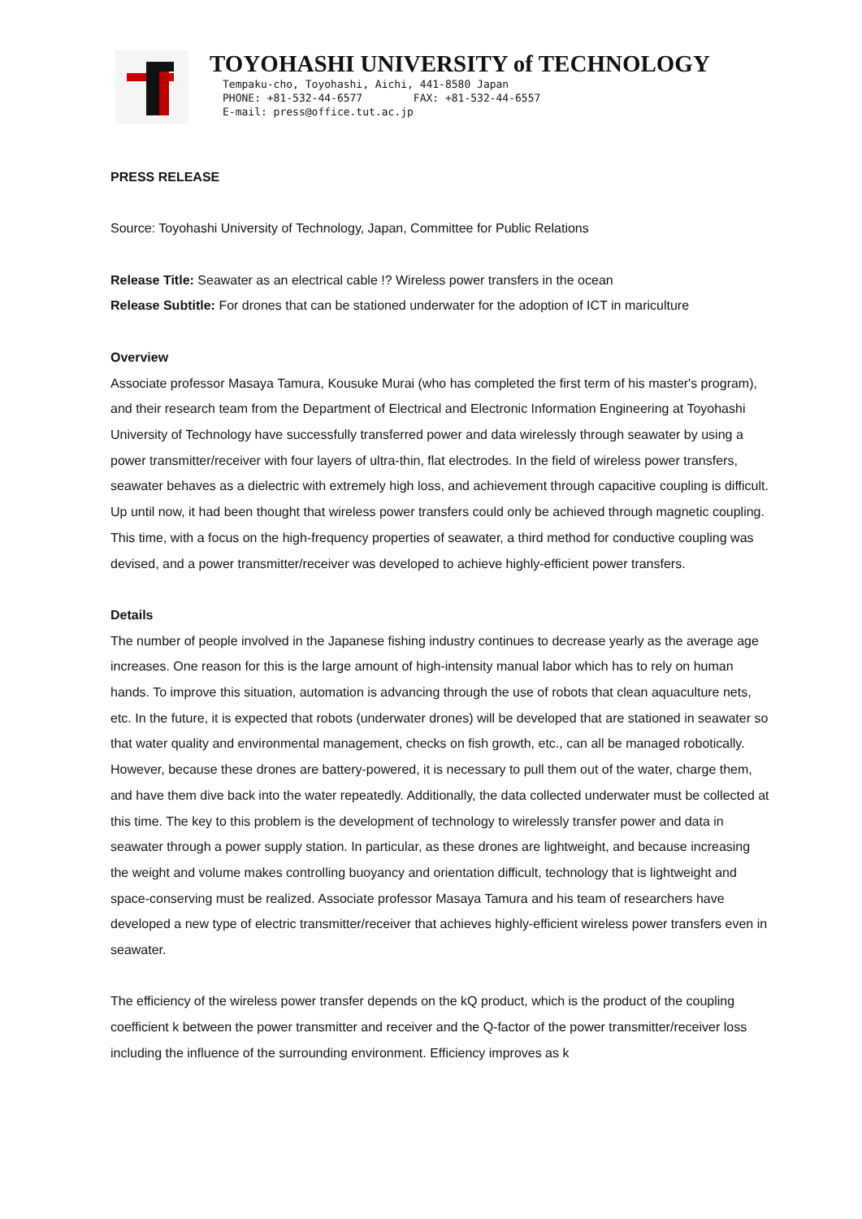TOYOHASHI UNIVERSITY of TECHNOLOGY
Tempaku-cho, Toyohashi, Aichi, 441-8580 Japan
PHONE: +81-532-44-6577 FAX: +81-532-44-6557
E-mail: press@office.tut.ac.jp
PRESS RELEASE
Source: Toyohashi University of Technology, Japan, Committee for Public Relations
Release Title: Seawater as an electrical cable !? Wireless power transfers in the ocean
Release Subtitle: For drones that can be stationed underwater for the adoption of ICT in mariculture
Overview
Associate professor Masaya Tamura, Kousuke Murai (who has completed the first term of his master's program), and their research team from the Department of Electrical and Electronic Information Engineering at Toyohashi University of Technology have successfully transferred power and data wirelessly through seawater by using a power transmitter/receiver with four layers of ultra-thin, flat electrodes. In the field of wireless power transfers, seawater behaves as a dielectric with extremely high loss, and achievement through capacitive coupling is difficult. Up until now, it had been thought that wireless power transfers could only be achieved through magnetic coupling. This time, with a focus on the high-frequency properties of seawater, a third method for conductive coupling was devised, and a power transmitter/receiver was developed to achieve highly-efficient power transfers.
Details
The number of people involved in the Japanese fishing industry continues to decrease yearly as the average age increases. One reason for this is the large amount of high-intensity manual labor which has to rely on human hands. To improve this situation, automation is advancing through the use of robots that clean aquaculture nets, etc. In the future, it is expected that robots (underwater drones) will be developed that are stationed in seawater so that water quality and environmental management, checks on fish growth, etc., can all be managed robotically. However, because these drones are battery-powered, it is necessary to pull them out of the water, charge them, and have them dive back into the water repeatedly. Additionally, the data collected underwater must be collected at this time. The key to this problem is the development of technology to wirelessly transfer power and data in seawater through a power supply station. In particular, as these drones are lightweight, and because increasing the weight and volume makes controlling buoyancy and orientation difficult, technology that is lightweight and space-conserving must be realized. Associate professor Masaya Tamura and his team of researchers have developed a new type of electric transmitter/receiver that achieves highly-efficient wireless power transfers even in seawater.
The efficiency of the wireless power transfer depends on the kQ product, which is the product of the coupling coefficient k between the power transmitter and receiver and the Q-factor of the power transmitter/receiver loss including the influence of the surrounding environment. Efficiency improves as k